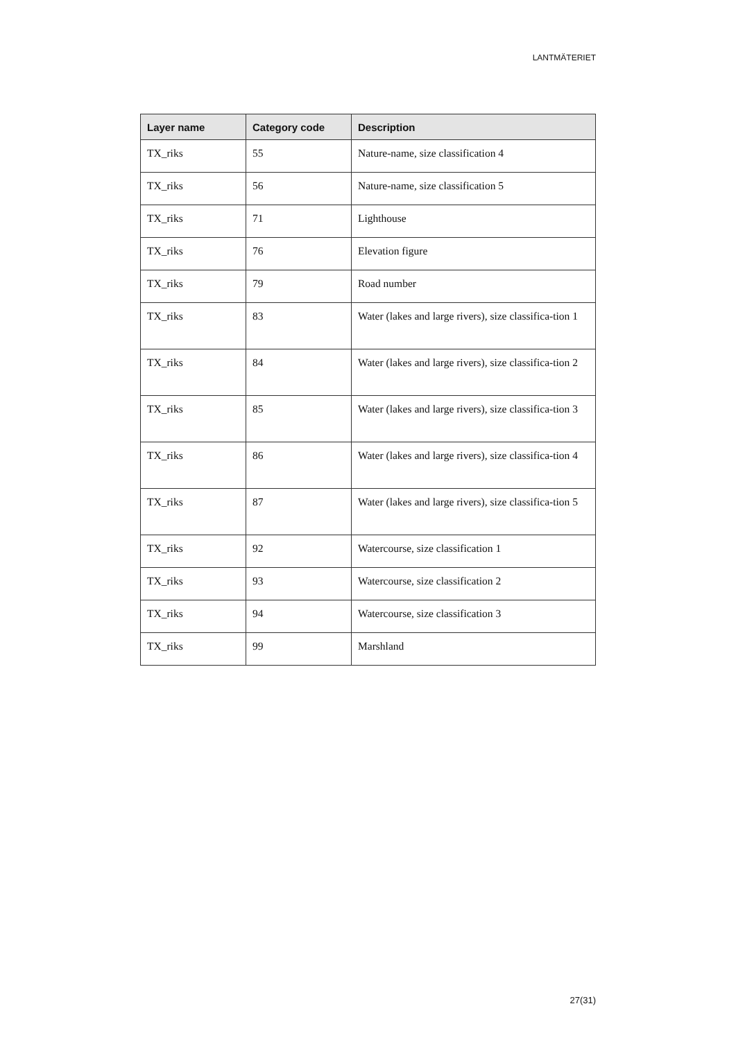LANTMÄTERIET
| Layer name | Category code | Description |
| --- | --- | --- |
| TX_riks | 55 | Nature-name, size classification 4 |
| TX_riks | 56 | Nature-name, size classification 5 |
| TX_riks | 71 | Lighthouse |
| TX_riks | 76 | Elevation figure |
| TX_riks | 79 | Road number |
| TX_riks | 83 | Water (lakes and large rivers), size classifica-tion 1 |
| TX_riks | 84 | Water (lakes and large rivers), size classifica-tion 2 |
| TX_riks | 85 | Water (lakes and large rivers), size classifica-tion 3 |
| TX_riks | 86 | Water (lakes and large rivers), size classifica-tion 4 |
| TX_riks | 87 | Water (lakes and large rivers), size classifica-tion 5 |
| TX_riks | 92 | Watercourse, size classification 1 |
| TX_riks | 93 | Watercourse, size classification 2 |
| TX_riks | 94 | Watercourse, size classification 3 |
| TX_riks | 99 | Marshland |
27(31)